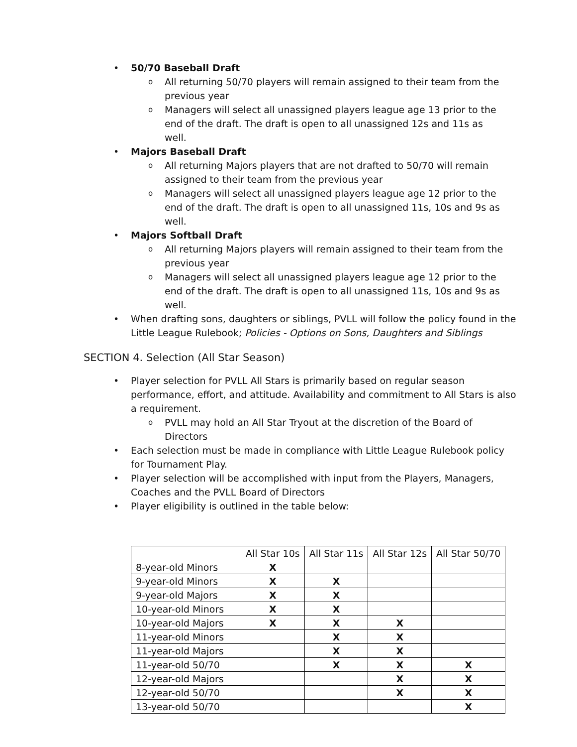• 50/70 Baseball Draft
o All returning 50/70 players will remain assigned to their team from the previous year
o Managers will select all unassigned players league age 13 prior to the end of the draft. The draft is open to all unassigned 12s and 11s as well.
• Majors Baseball Draft
o All returning Majors players that are not drafted to 50/70 will remain assigned to their team from the previous year
o Managers will select all unassigned players league age 12 prior to the end of the draft. The draft is open to all unassigned 11s, 10s and 9s as well.
• Majors Softball Draft
o All returning Majors players will remain assigned to their team from the previous year
o Managers will select all unassigned players league age 12 prior to the end of the draft. The draft is open to all unassigned 11s, 10s and 9s as well.
• When drafting sons, daughters or siblings, PVLL will follow the policy found in the Little League Rulebook; Policies - Options on Sons, Daughters and Siblings
SECTION 4. Selection (All Star Season)
• Player selection for PVLL All Stars is primarily based on regular season performance, effort, and attitude. Availability and commitment to All Stars is also a requirement.
o PVLL may hold an All Star Tryout at the discretion of the Board of Directors
• Each selection must be made in compliance with Little League Rulebook policy for Tournament Play.
• Player selection will be accomplished with input from the Players, Managers, Coaches and the PVLL Board of Directors
• Player eligibility is outlined in the table below:
| | All Star 10s | All Star 11s | All Star 12s | All Star 50/70 |
| --- | --- | --- | --- | --- |
| 8-year-old Minors | X | | | |
| 9-year-old Minors | X | X | | |
| 9-year-old Majors | X | X | | |
| 10-year-old Minors | X | X | | |
| 10-year-old Majors | X | X | X | |
| 11-year-old Minors | | X | X | |
| 11-year-old Majors | | X | X | |
| 11-year-old 50/70 | | X | X | X |
| 12-year-old Majors | | | X | X |
| 12-year-old 50/70 | | | X | X |
| 13-year-old 50/70 | | | | X |